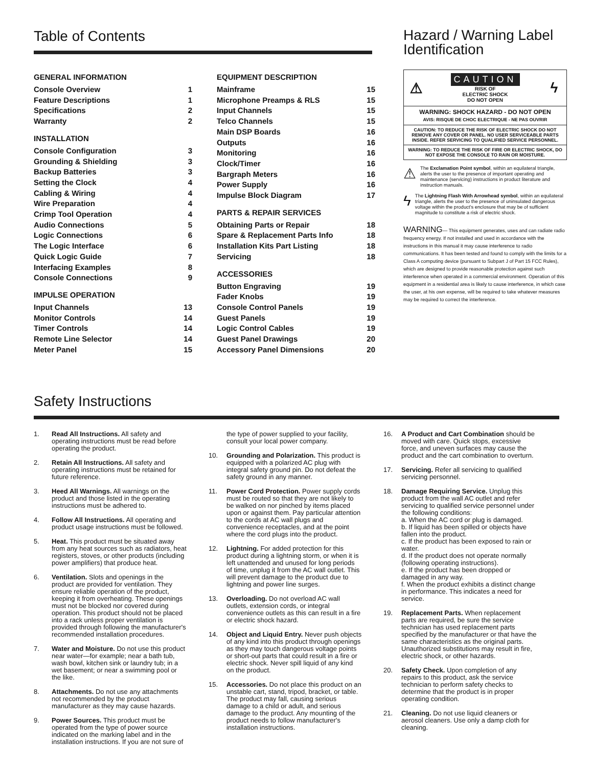Table of Contents
GENERAL INFORMATION
Console Overview 1
Feature Descriptions 1
Specifications 2
Warranty 2
INSTALLATION
Console Configuration 3
Grounding & Shielding 3
Backup Batteries 3
Setting the Clock 4
Cabling & Wiring 4
Wire Preparation 4
Crimp Tool Operation 4
Audio Connections 5
Logic Connections 6
The Logic Interface 6
Quick Logic Guide 7
Interfacing Examples 8
Console Connections 9
IMPULSE OPERATION
Input Channels 13
Monitor Controls 14
Timer Controls 14
Remote Line Selector 14
Meter Panel 15
EQUIPMENT DESCRIPTION
Mainframe 15
Microphone Preamps & RLS 15
Input Channels 15
Telco Channels 15
Main DSP Boards 16
Outputs 16
Monitoring 16
Clock/Timer 16
Bargraph Meters 16
Power Supply 16
Impulse Block Diagram 17
PARTS & REPAIR SERVICES
Obtaining Parts or Repair 18
Spare & Replacement Parts Info 18
Installation Kits Part Listing 18
Servicing 18
ACCESSORIES
Button Engraving 19
Fader Knobs 19
Console Control Panels 19
Guest Panels 19
Logic Control Cables 19
Guest Panel Drawings 20
Accessory Panel Dimensions 20
Hazard / Warning Label Identification
⚠
CAUTION
RISK OF
ELECTRIC SHOCK
DO NOT OPEN
ϟ
WARNING: SHOCK HAZARD - DO NOT OPEN
AVIS: RISQUE DE CHOC ELECTRIQUE - NE PAS OUVRIR
CAUTION: TO REDUCE THE RISK OF ELECTRIC SHOCK DO NOT REMOVE ANY COVER OR PANEL. NO USER SERVICEABLE PARTS INSIDE. REFER SERVICING TO QUALIFIED SERVICE PERSONNEL.
WARNING: TO REDUCE THE RISK OF FIRE OR ELECTRIC SHOCK, DO NOT EXPOSE THE CONSOLE TO RAIN OR MOISTURE.
⚠ The Exclamation Point symbol, within an equilateral triangle, alerts the user to the presence of important operating and maintenance (servicing) instructions in product literature and instruction manuals.
ϟ The Lightning Flash With Arrowhead symbol, within an equilateral triangle, alerts the user to the presence of uninsulated dangerous voltage within the product's enclosure that may be of sufficient magnitude to constitute a risk of electric shock.
WARNING— This equipment generates, uses and can radiate radio frequency energy. If not installed and used in accordance with the instructions in this manual it may cause interference to radio communications. It has been tested and found to comply with the limits for a Class A computing device (pursuant to Subpart J of Part 15 FCC Rules), which are designed to provide reasonable protection against such interference when operated in a commercial environment. Operation of this equipment in a residential area is likely to cause interference, in which case the user, at his own expense, will be required to take whatever measures may be required to correct the interference.
Safety Instructions
1. Read All Instructions. All safety and operating instructions must be read before operating the product.
2. Retain All Instructions. All safety and operating instructions must be retained for future reference.
3. Heed All Warnings. All warnings on the product and those listed in the operating instructions must be adhered to.
4. Follow All Instructions. All operating and product usage instructions must be followed.
5. Heat. This product must be situated away from any heat sources such as radiators, heat registers, stoves, or other products (including power amplifiers) that produce heat.
6. Ventilation. Slots and openings in the product are provided for ventilation. They ensure reliable operation of the product, keeping it from overheating. These openings must not be blocked nor covered during operation. This product should not be placed into a rack unless proper ventilation is provided through following the manufacturer's recommended installation procedures.
7. Water and Moisture. Do not use this product near water—for example; near a bath tub, wash bowl, kitchen sink or laundry tub; in a wet basement; or near a swimming pool or the like.
8. Attachments. Do not use any attachments not recommended by the product manufacturer as they may cause hazards.
9. Power Sources. This product must be operated from the type of power source indicated on the marking label and in the installation instructions. If you are not sure of
the type of power supplied to your facility, consult your local power company.
10. Grounding and Polarization. This product is equipped with a polarized AC plug with integral safety ground pin. Do not defeat the safety ground in any manner.
11. Power Cord Protection. Power supply cords must be routed so that they are not likely to be walked on nor pinched by items placed upon or against them. Pay particular attention to the cords at AC wall plugs and convenience receptacles, and at the point where the cord plugs into the product.
12. Lightning. For added protection for this product during a lightning storm, or when it is left unattended and unused for long periods of time, unplug it from the AC wall outlet. This will prevent damage to the product due to lightning and power line surges.
13. Overloading. Do not overload AC wall outlets, extension cords, or integral convenience outlets as this can result in a fire or electric shock hazard.
14. Object and Liquid Entry. Never push objects of any kind into this product through openings as they may touch dangerous voltage points or short-out parts that could result in a fire or electric shock. Never spill liquid of any kind on the product.
15. Accessories. Do not place this product on an unstable cart, stand, tripod, bracket, or table. The product may fall, causing serious damage to a child or adult, and serious damage to the product. Any mounting of the product needs to follow manufacturer's installation instructions.
16. A Product and Cart Combination should be moved with care. Quick stops, excessive force, and uneven surfaces may cause the product and the cart combination to overturn.
17. Servicing. Refer all servicing to qualified servicing personnel.
18. Damage Requiring Service. Unplug this product from the wall AC outlet and refer servicing to qualified service personnel under the following conditions:
a. When the AC cord or plug is damaged.
b. If liquid has been spilled or objects have fallen into the product.
c. If the product has been exposed to rain or water.
d. If the product does not operate normally (following operating instructions).
e. If the product has been dropped or damaged in any way.
f. When the product exhibits a distinct change in performance. This indicates a need for service.
19. Replacement Parts. When replacement parts are required, be sure the service technician has used replacement parts specified by the manufacturer or that have the same characteristics as the original parts. Unauthorized substitutions may result in fire, electric shock, or other hazards.
20. Safety Check. Upon completion of any repairs to this product, ask the service technician to perform safety checks to determine that the product is in proper operating condition.
21. Cleaning. Do not use liquid cleaners or aerosol cleaners. Use only a damp cloth for cleaning.